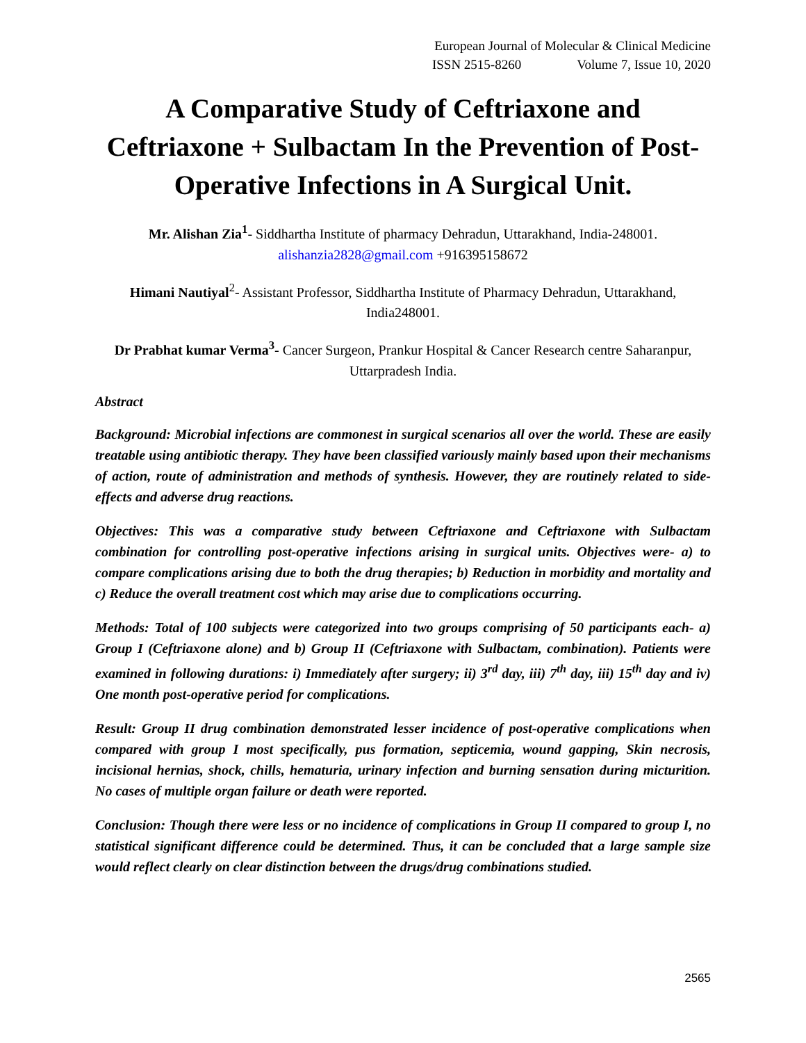European Journal of Molecular & Clinical Medicine
ISSN 2515-8260 Volume 7, Issue 10, 2020
A Comparative Study of Ceftriaxone and Ceftriaxone + Sulbactam In the Prevention of Post-Operative Infections in A Surgical Unit.
Mr. Alishan Zia<sup>1</sup>- Siddhartha Institute of pharmacy Dehradun, Uttarakhand, India-248001.
alishanzia2828@gmail.com +916395158672
Himani Nautiyal<sup>2</sup>- Assistant Professor, Siddhartha Institute of Pharmacy Dehradun, Uttarakhand, India248001.
Dr Prabhat kumar Verma<sup>3</sup>- Cancer Surgeon, Prankur Hospital & Cancer Research centre Saharanpur, Uttarpradesh India.
Abstract
Background: Microbial infections are commonest in surgical scenarios all over the world. These are easily treatable using antibiotic therapy. They have been classified variously mainly based upon their mechanisms of action, route of administration and methods of synthesis. However, they are routinely related to side-effects and adverse drug reactions.
Objectives: This was a comparative study between Ceftriaxone and Ceftriaxone with Sulbactam combination for controlling post-operative infections arising in surgical units. Objectives were- a) to compare complications arising due to both the drug therapies; b) Reduction in morbidity and mortality and c) Reduce the overall treatment cost which may arise due to complications occurring.
Methods: Total of 100 subjects were categorized into two groups comprising of 50 participants each- a) Group I (Ceftriaxone alone) and b) Group II (Ceftriaxone with Sulbactam, combination). Patients were examined in following durations: i) Immediately after surgery; ii) 3<sup>rd</sup> day, iii) 7<sup>th</sup> day, iii) 15<sup>th</sup> day and iv) One month post-operative period for complications.
Result: Group II drug combination demonstrated lesser incidence of post-operative complications when compared with group I most specifically, pus formation, septicemia, wound gapping, Skin necrosis, incisional hernias, shock, chills, hematuria, urinary infection and burning sensation during micturition. No cases of multiple organ failure or death were reported.
Conclusion: Though there were less or no incidence of complications in Group II compared to group I, no statistical significant difference could be determined. Thus, it can be concluded that a large sample size would reflect clearly on clear distinction between the drugs/drug combinations studied.
2565